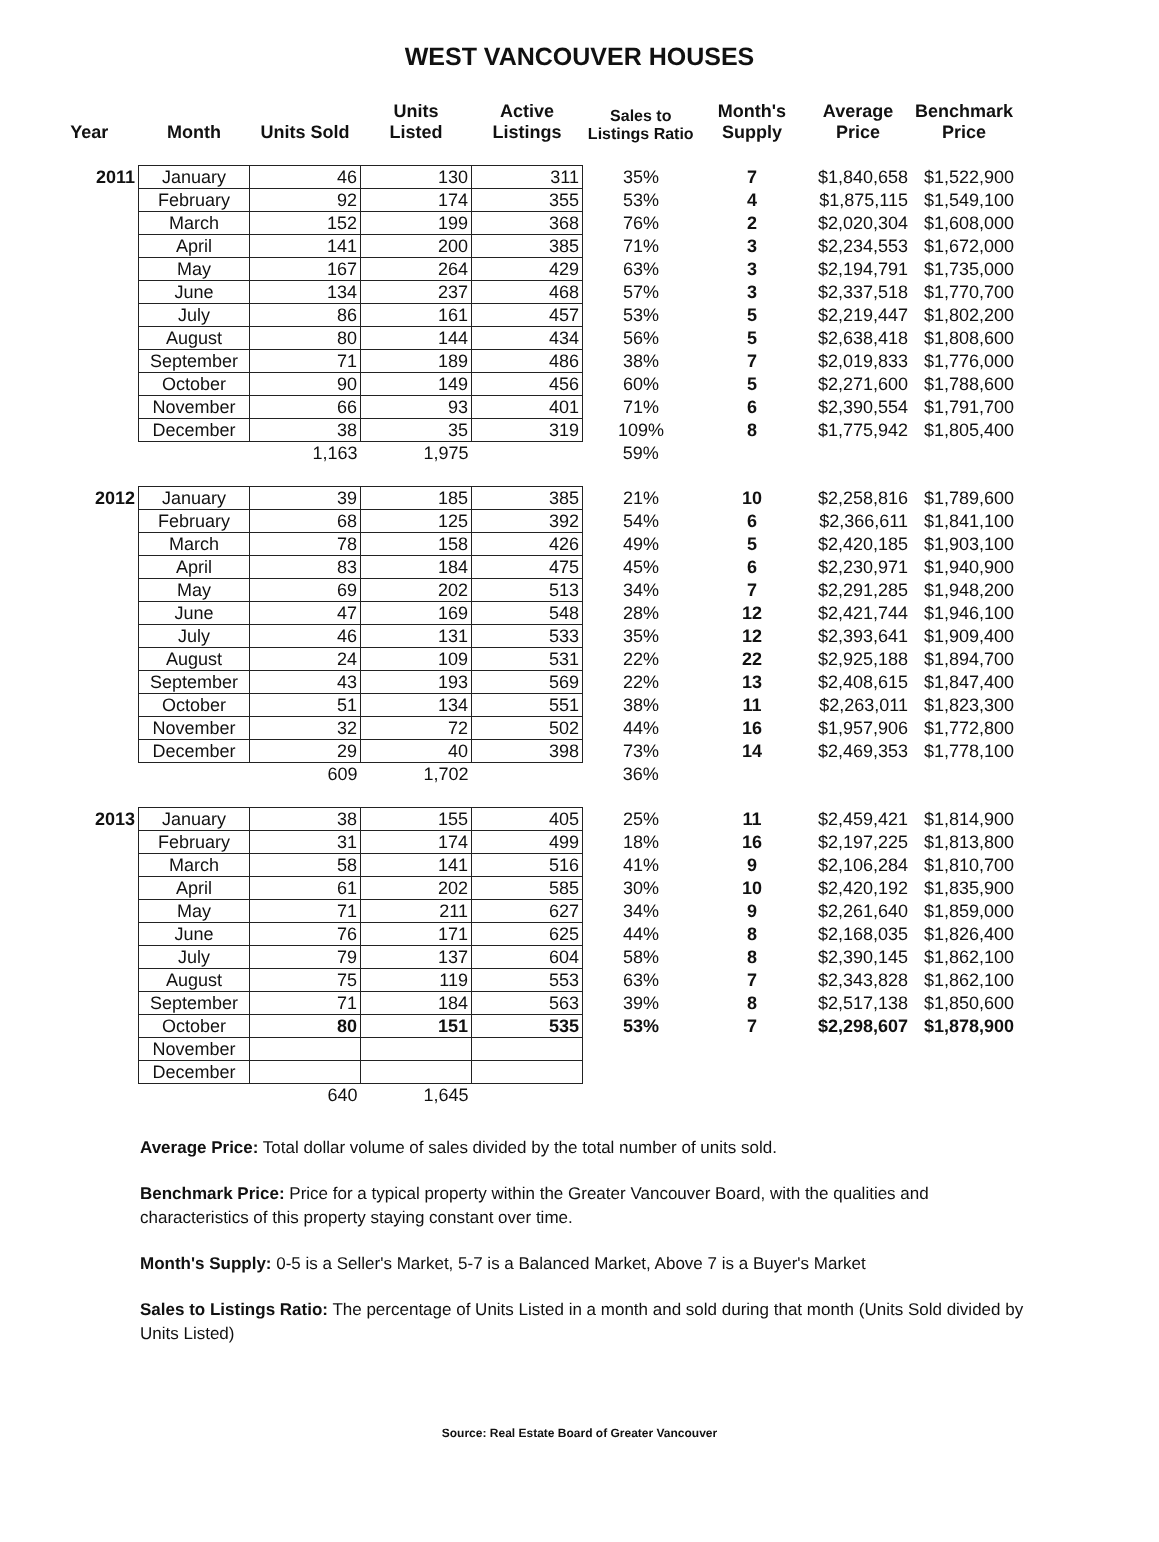WEST VANCOUVER HOUSES
| Year | Month | Units Sold | Units Listed | Active Listings | Sales to Listings Ratio | Month's Supply | Average Price | Benchmark Price |
| --- | --- | --- | --- | --- | --- | --- | --- | --- |
| 2011 | January | 46 | 130 | 311 | 35% | 7 | $1,840,658 | $1,522,900 |
| | February | 92 | 174 | 355 | 53% | 4 | $1,875,115 | $1,549,100 |
| | March | 152 | 199 | 368 | 76% | 2 | $2,020,304 | $1,608,000 |
| | April | 141 | 200 | 385 | 71% | 3 | $2,234,553 | $1,672,000 |
| | May | 167 | 264 | 429 | 63% | 3 | $2,194,791 | $1,735,000 |
| | June | 134 | 237 | 468 | 57% | 3 | $2,337,518 | $1,770,700 |
| | July | 86 | 161 | 457 | 53% | 5 | $2,219,447 | $1,802,200 |
| | August | 80 | 144 | 434 | 56% | 5 | $2,638,418 | $1,808,600 |
| | September | 71 | 189 | 486 | 38% | 7 | $2,019,833 | $1,776,000 |
| | October | 90 | 149 | 456 | 60% | 5 | $2,271,600 | $1,788,600 |
| | November | 66 | 93 | 401 | 71% | 6 | $2,390,554 | $1,791,700 |
| | December | 38 | 35 | 319 | 109% | 8 | $1,775,942 | $1,805,400 |
| | | 1,163 | 1,975 | | 59% | | | |
| 2012 | January | 39 | 185 | 385 | 21% | 10 | $2,258,816 | $1,789,600 |
| | February | 68 | 125 | 392 | 54% | 6 | $2,366,611 | $1,841,100 |
| | March | 78 | 158 | 426 | 49% | 5 | $2,420,185 | $1,903,100 |
| | April | 83 | 184 | 475 | 45% | 6 | $2,230,971 | $1,940,900 |
| | May | 69 | 202 | 513 | 34% | 7 | $2,291,285 | $1,948,200 |
| | June | 47 | 169 | 548 | 28% | 12 | $2,421,744 | $1,946,100 |
| | July | 46 | 131 | 533 | 35% | 12 | $2,393,641 | $1,909,400 |
| | August | 24 | 109 | 531 | 22% | 22 | $2,925,188 | $1,894,700 |
| | September | 43 | 193 | 569 | 22% | 13 | $2,408,615 | $1,847,400 |
| | October | 51 | 134 | 551 | 38% | 11 | $2,263,011 | $1,823,300 |
| | November | 32 | 72 | 502 | 44% | 16 | $1,957,906 | $1,772,800 |
| | December | 29 | 40 | 398 | 73% | 14 | $2,469,353 | $1,778,100 |
| | | 609 | 1,702 | | 36% | | | |
| 2013 | January | 38 | 155 | 405 | 25% | 11 | $2,459,421 | $1,814,900 |
| | February | 31 | 174 | 499 | 18% | 16 | $2,197,225 | $1,813,800 |
| | March | 58 | 141 | 516 | 41% | 9 | $2,106,284 | $1,810,700 |
| | April | 61 | 202 | 585 | 30% | 10 | $2,420,192 | $1,835,900 |
| | May | 71 | 211 | 627 | 34% | 9 | $2,261,640 | $1,859,000 |
| | June | 76 | 171 | 625 | 44% | 8 | $2,168,035 | $1,826,400 |
| | July | 79 | 137 | 604 | 58% | 8 | $2,390,145 | $1,862,100 |
| | August | 75 | 119 | 553 | 63% | 7 | $2,343,828 | $1,862,100 |
| | September | 71 | 184 | 563 | 39% | 8 | $2,517,138 | $1,850,600 |
| | October | 80 | 151 | 535 | 53% | 7 | $2,298,607 | $1,878,900 |
| | November | | | | | | | |
| | December | | | | | | | |
| | | 640 | 1,645 | | | | | |
Average Price: Total dollar volume of sales divided by the total number of units sold.
Benchmark Price: Price for a typical property within the Greater Vancouver Board, with the qualities and characteristics of this property staying constant over time.
Month's Supply: 0-5 is a Seller's Market, 5-7 is a Balanced Market, Above 7 is a Buyer's Market
Sales to Listings Ratio: The percentage of Units Listed in a month and sold during that month (Units Sold divided by Units Listed)
Source: Real Estate Board of Greater Vancouver